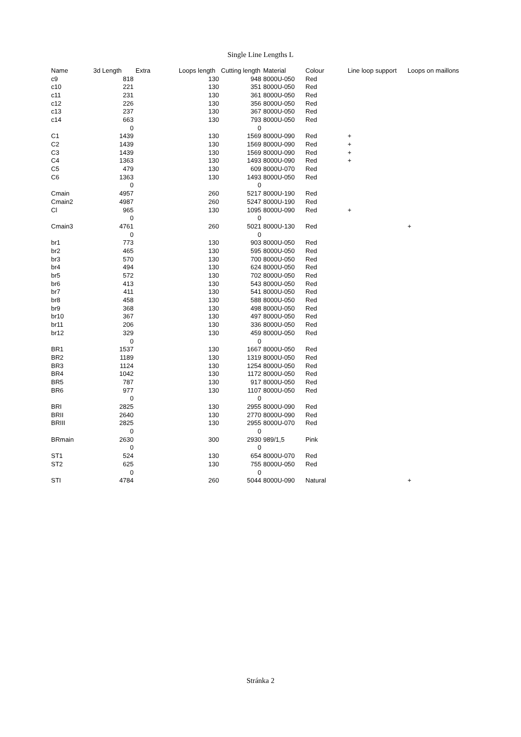Single Line Lengths L
| Name | 3d Length | Extra | Loops length | Cutting length | Material | Colour | Line loop support | Loops on maillons |
| --- | --- | --- | --- | --- | --- | --- | --- | --- |
| c9 | 818 | | 130 | 948 | 8000U-050 | Red | | |
| c10 | 221 | | 130 | 351 | 8000U-050 | Red | | |
| c11 | 231 | | 130 | 361 | 8000U-050 | Red | | |
| c12 | 226 | | 130 | 356 | 8000U-050 | Red | | |
| c13 | 237 | | 130 | 367 | 8000U-050 | Red | | |
| c14 | 663 | | 130 | 793 | 8000U-050 | Red | | |
| | 0 | | | 0 | | | | |
| C1 | 1439 | | 130 | 1569 | 8000U-090 | Red | + | |
| C2 | 1439 | | 130 | 1569 | 8000U-090 | Red | + | |
| C3 | 1439 | | 130 | 1569 | 8000U-090 | Red | + | |
| C4 | 1363 | | 130 | 1493 | 8000U-090 | Red | + | |
| C5 | 479 | | 130 | 609 | 8000U-070 | Red | | |
| C6 | 1363 | | 130 | 1493 | 8000U-050 | Red | | |
| | 0 | | | 0 | | | | |
| Cmain | 4957 | | 260 | 5217 | 8000U-190 | Red | | |
| Cmain2 | 4987 | | 260 | 5247 | 8000U-190 | Red | | |
| Cl | 965 | | 130 | 1095 | 8000U-090 | Red | + | |
| | 0 | | | 0 | | | | |
| Cmain3 | 4761 | | 260 | 5021 | 8000U-130 | Red | | + |
| | 0 | | | 0 | | | | |
| br1 | 773 | | 130 | 903 | 8000U-050 | Red | | |
| br2 | 465 | | 130 | 595 | 8000U-050 | Red | | |
| br3 | 570 | | 130 | 700 | 8000U-050 | Red | | |
| br4 | 494 | | 130 | 624 | 8000U-050 | Red | | |
| br5 | 572 | | 130 | 702 | 8000U-050 | Red | | |
| br6 | 413 | | 130 | 543 | 8000U-050 | Red | | |
| br7 | 411 | | 130 | 541 | 8000U-050 | Red | | |
| br8 | 458 | | 130 | 588 | 8000U-050 | Red | | |
| br9 | 368 | | 130 | 498 | 8000U-050 | Red | | |
| br10 | 367 | | 130 | 497 | 8000U-050 | Red | | |
| br11 | 206 | | 130 | 336 | 8000U-050 | Red | | |
| br12 | 329 | | 130 | 459 | 8000U-050 | Red | | |
| | 0 | | | 0 | | | | |
| BR1 | 1537 | | 130 | 1667 | 8000U-050 | Red | | |
| BR2 | 1189 | | 130 | 1319 | 8000U-050 | Red | | |
| BR3 | 1124 | | 130 | 1254 | 8000U-050 | Red | | |
| BR4 | 1042 | | 130 | 1172 | 8000U-050 | Red | | |
| BR5 | 787 | | 130 | 917 | 8000U-050 | Red | | |
| BR6 | 977 | | 130 | 1107 | 8000U-050 | Red | | |
| | 0 | | | 0 | | | | |
| BRI | 2825 | | 130 | 2955 | 8000U-090 | Red | | |
| BRII | 2640 | | 130 | 2770 | 8000U-090 | Red | | |
| BRIII | 2825 | | 130 | 2955 | 8000U-070 | Red | | |
| | 0 | | | 0 | | | | |
| BRmain | 2630 | | 300 | 2930 | 989/1,5 | Pink | | |
| | 0 | | | 0 | | | | |
| ST1 | 524 | | 130 | 654 | 8000U-070 | Red | | |
| ST2 | 625 | | 130 | 755 | 8000U-050 | Red | | |
| | 0 | | | 0 | | | | |
| STI | 4784 | | 260 | 5044 | 8000U-090 | Natural | | + |
Stránka 2